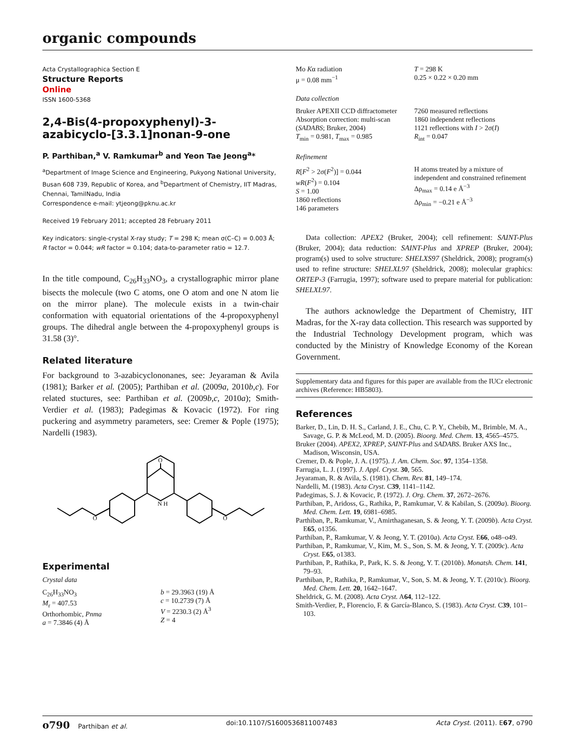organic compounds
Acta Crystallographica Section E
Structure Reports
Online
ISSN 1600-5368
2,4-Bis(4-propoxyphenyl)-3-azabicyclo-[3.3.1]nonan-9-one
P. Parthiban,<sup>a</sup> V. Ramkumar<sup>b</sup> and Yeon Tae Jeong<sup>a</sup>*
<sup>a</sup> Department of Image Science and Engineering, Pukyong National University, Busan 608 739, Republic of Korea, and <sup>b</sup>Department of Chemistry, IIT Madras, Chennai, TamilNadu, India
Correspondence e-mail: ytjeong@pknu.ac.kr
Received 19 February 2011; accepted 28 February 2011
Key indicators: single-crystal X-ray study; T = 298 K; mean σ(C–C) = 0.003 Å; R factor = 0.044; wR factor = 0.104; data-to-parameter ratio = 12.7.
In the title compound, C<sub>26</sub>H<sub>33</sub>NO<sub>3</sub>, a crystallographic mirror plane bisects the molecule (two C atoms, one O atom and one N atom lie on the mirror plane). The molecule exists in a twin-chair conformation with equatorial orientations of the 4-propoxyphenyl groups. The dihedral angle between the 4-propoxyphenyl groups is 31.58 (3)°.
Related literature
For background to 3-azabicyclononanes, see: Jeyaraman & Avila (1981); Barker et al. (2005); Parthiban et al. (2009a, 2010b,c). For related stuctures, see: Parthiban et al. (2009b,c, 2010a); Smith-Verdier et al. (1983); Padegimas & Kovacic (1972). For ring puckering and asymmetry parameters, see: Cremer & Pople (1975); Nardelli (1983).
O
N H
O
O
Experimental
Crystal data
C<sub>26</sub>H<sub>33</sub>NO<sub>3</sub>
M<sub>r</sub> = 407.53
Orthorhombic, Pnma
a = 7.3846 (4) Å
b = 29.3963 (19) Å
c = 10.2739 (7) Å
V = 2230.3 (2) Å<sup>3</sup>
Z = 4
Mo Kα radiation
μ = 0.08 mm<sup>−1</sup>
T = 298 K
0.25 × 0.22 × 0.20 mm
Data collection
Bruker APEXII CCD diffractometer
Absorption correction: multi-scan (SADABS; Bruker, 2004)
T<sub>min</sub> = 0.981, T<sub>max</sub> = 0.985
7260 measured reflections
1860 independent reflections
1121 reflections with I > 2σ(I)
R<sub>int</sub> = 0.047
Refinement
R[F<sup>2</sup> > 2σ(F<sup>2</sup>)] = 0.044
wR(F<sup>2</sup>) = 0.104
S = 1.00
1860 reflections
146 parameters
H atoms treated by a mixture of independent and constrained refinement
Δρ<sub>max</sub> = 0.14 e Å<sup>−3</sup>
Δρ<sub>min</sub> = −0.21 e Å<sup>−3</sup>
Data collection: APEX2 (Bruker, 2004); cell refinement: SAINT-Plus (Bruker, 2004); data reduction: SAINT-Plus and XPREP (Bruker, 2004); program(s) used to solve structure: SHELXS97 (Sheldrick, 2008); program(s) used to refine structure: SHELXL97 (Sheldrick, 2008); molecular graphics: ORTEP-3 (Farrugia, 1997); software used to prepare material for publication: SHELXL97.
The authors acknowledge the Department of Chemistry, IIT Madras, for the X-ray data collection. This research was supported by the Industrial Technology Development program, which was conducted by the Ministry of Knowledge Economy of the Korean Government.
Supplementary data and figures for this paper are available from the IUCr electronic archives (Reference: HB5803).
References
Barker, D., Lin, D. H. S., Carland, J. E., Chu, C. P. Y., Chebib, M., Brimble, M. A., Savage, G. P. & McLeod, M. D. (2005). Bioorg. Med. Chem. 13, 4565–4575.
Bruker (2004). APEX2, XPREP, SAINT-Plus and SADABS. Bruker AXS Inc., Madison, Wisconsin, USA.
Cremer, D. & Pople, J. A. (1975). J. Am. Chem. Soc. 97, 1354–1358.
Farrugia, L. J. (1997). J. Appl. Cryst. 30, 565.
Jeyaraman, R. & Avila, S. (1981). Chem. Rev. 81, 149–174.
Nardelli, M. (1983). Acta Cryst. C39, 1141–1142.
Padegimas, S. J. & Kovacic, P. (1972). J. Org. Chem. 37, 2672–2676.
Parthiban, P., Aridoss, G., Rathika, P., Ramkumar, V. & Kabilan, S. (2009a). Bioorg. Med. Chem. Lett. 19, 6981–6985.
Parthiban, P., Ramkumar, V., Amirthaganesan, S. & Jeong, Y. T. (2009b). Acta Cryst. E65, o1356.
Parthiban, P., Ramkumar, V. & Jeong, Y. T. (2010a). Acta Cryst. E66, o48–o49.
Parthiban, P., Ramkumar, V., Kim, M. S., Son, S. M. & Jeong, Y. T. (2009c). Acta Cryst. E65, o1383.
Parthiban, P., Rathika, P., Park, K. S. & Jeong, Y. T. (2010b). Monatsh. Chem. 141, 79–93.
Parthiban, P., Rathika, P., Ramkumar, V., Son, S. M. & Jeong, Y. T. (2010c). Bioorg. Med. Chem. Lett. 20, 1642–1647.
Sheldrick, G. M. (2008). Acta Cryst. A64, 112–122.
Smith-Verdier, P., Florencio, F. & García-Blanco, S. (1983). Acta Cryst. C39, 101–103.
o790 Parthiban et al. doi:10.1107/S1600536811007483 Acta Cryst. (2011). E67, o790